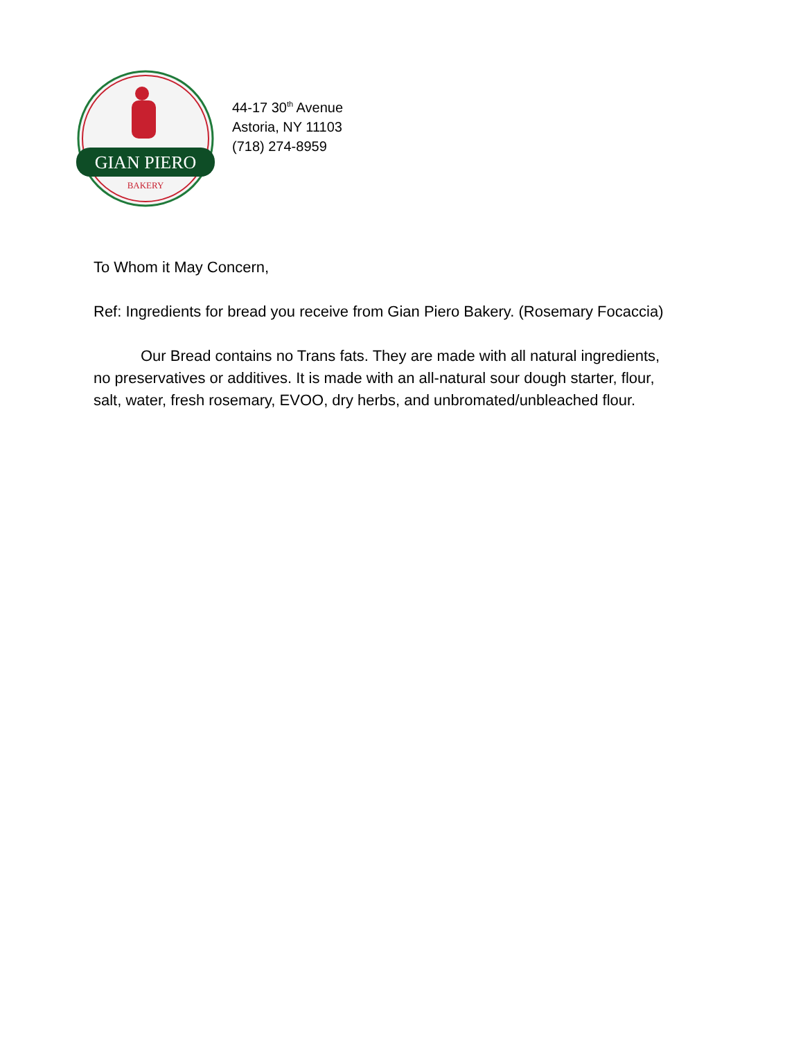GIAN PIERO
BAKERY
44-17 30<sup>th</sup> Avenue
Astoria, NY 11103
(718) 274-8959
To Whom it May Concern,
Ref: Ingredients for bread you receive from Gian Piero Bakery. (Rosemary Focaccia)
Our Bread contains no Trans fats. They are made with all natural ingredients, no preservatives or additives. It is made with an all-natural sour dough starter, flour, salt, water, fresh rosemary, EVOO, dry herbs, and unbromated/unbleached flour.